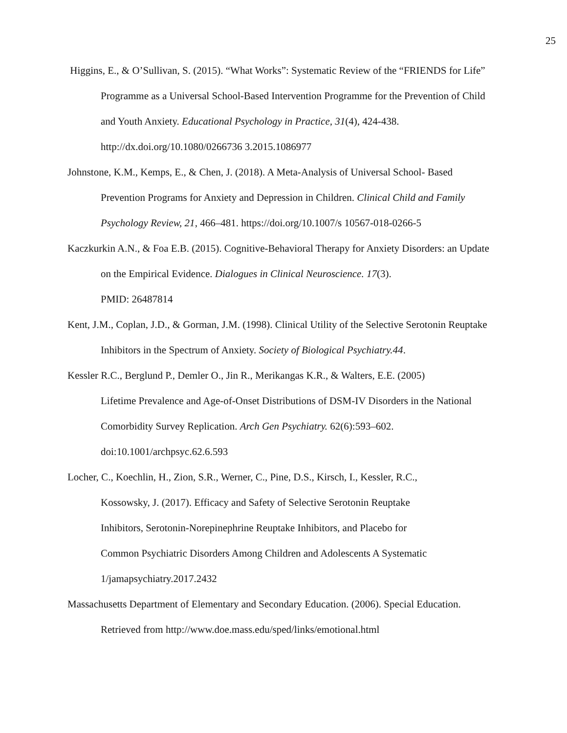25
Higgins, E., & O’Sullivan, S. (2015). “What Works”: Systematic Review of the “FRIENDS for Life” Programme as a Universal School-Based Intervention Programme for the Prevention of Child and Youth Anxiety. Educational Psychology in Practice, 31(4), 424-438. http://dx.doi.org/10.1080/0266736 3.2015.1086977
Johnstone, K.M., Kemps, E., & Chen, J. (2018). A Meta-Analysis of Universal School- Based Prevention Programs for Anxiety and Depression in Children. Clinical Child and Family Psychology Review, 21, 466–481. https://doi.org/10.1007/s 10567-018-0266-5
Kaczkurkin A.N., & Foa E.B. (2015). Cognitive-Behavioral Therapy for Anxiety Disorders: an Update on the Empirical Evidence. Dialogues in Clinical Neuroscience. 17(3).
PMID: 26487814
Kent, J.M., Coplan, J.D., & Gorman, J.M. (1998). Clinical Utility of the Selective Serotonin Reuptake Inhibitors in the Spectrum of Anxiety. Society of Biological Psychiatry.44.
Kessler R.C., Berglund P., Demler O., Jin R., Merikangas K.R., & Walters, E.E. (2005)
Lifetime Prevalence and Age-of-Onset Distributions of DSM-IV Disorders in the National Comorbidity Survey Replication. Arch Gen Psychiatry. 62(6):593–602.
doi:10.1001/archpsyc.62.6.593
Locher, C., Koechlin, H., Zion, S.R., Werner, C., Pine, D.S., Kirsch, I., Kessler, R.C.,
Kossowsky, J. (2017). Efficacy and Safety of Selective Serotonin Reuptake
Inhibitors, Serotonin-Norepinephrine Reuptake Inhibitors, and Placebo for
Common Psychiatric Disorders Among Children and Adolescents A Systematic
1/jamapsychiatry.2017.2432
Massachusetts Department of Elementary and Secondary Education. (2006). Special Education. Retrieved from http://www.doe.mass.edu/sped/links/emotional.html